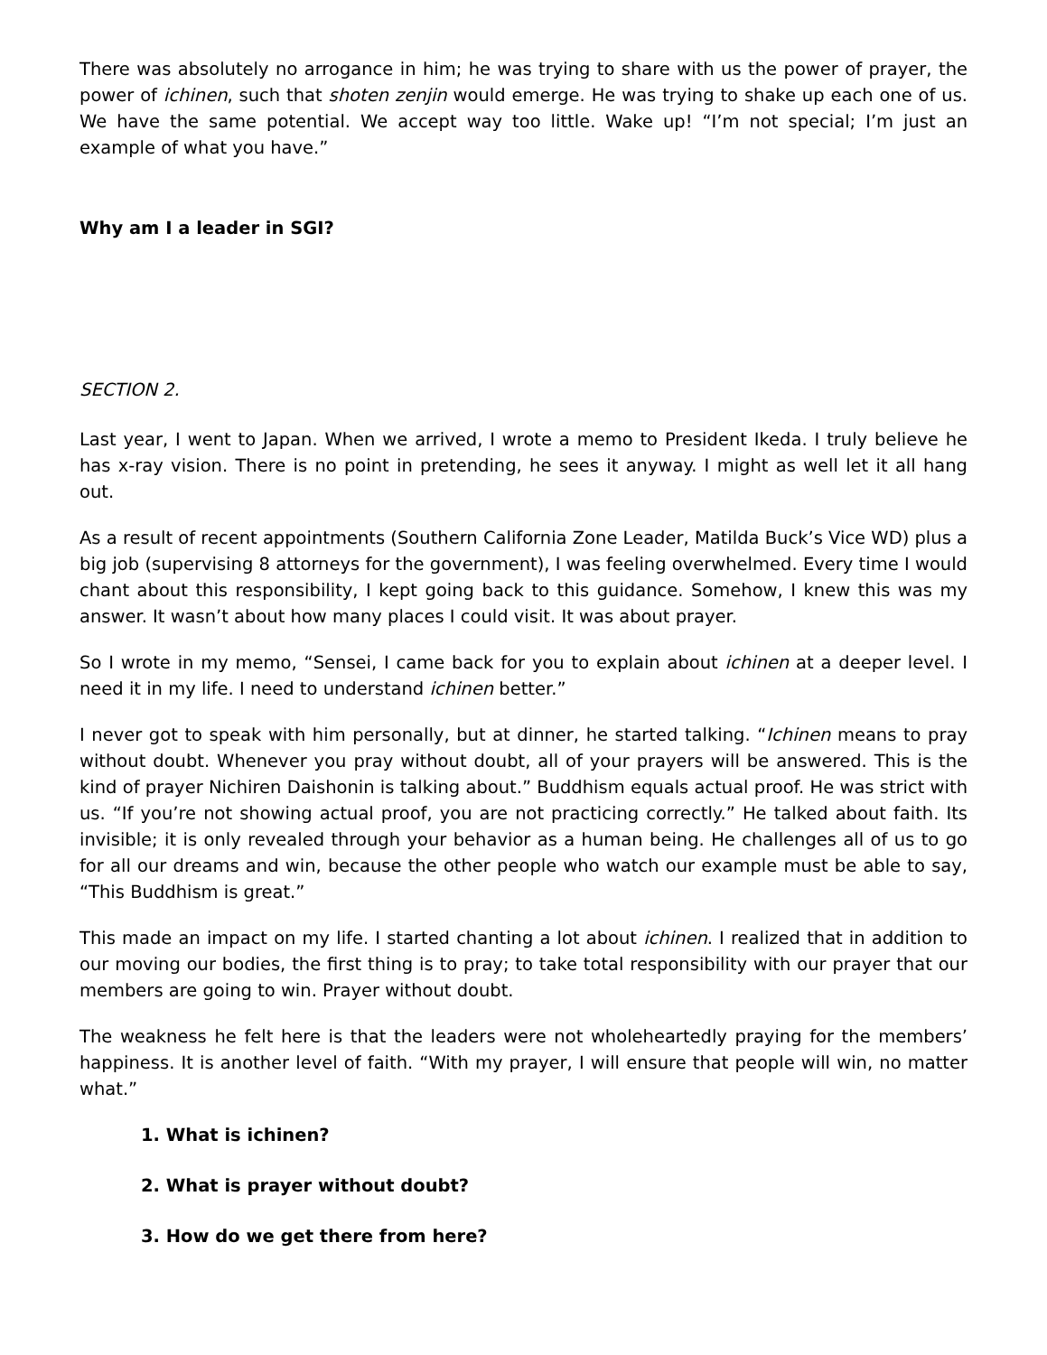There was absolutely no arrogance in him; he was trying to share with us the power of prayer, the power of ichinen, such that shoten zenjin would emerge. He was trying to shake up each one of us. We have the same potential. We accept way too little. Wake up! “I’m not special; I’m just an example of what you have.”
Why am I a leader in SGI?
SECTION 2.
Last year, I went to Japan. When we arrived, I wrote a memo to President Ikeda. I truly believe he has x-ray vision. There is no point in pretending, he sees it anyway. I might as well let it all hang out.
As a result of recent appointments (Southern California Zone Leader, Matilda Buck’s Vice WD) plus a big job (supervising 8 attorneys for the government), I was feeling overwhelmed. Every time I would chant about this responsibility, I kept going back to this guidance. Somehow, I knew this was my answer. It wasn’t about how many places I could visit. It was about prayer.
So I wrote in my memo, “Sensei, I came back for you to explain about ichinen at a deeper level. I need it in my life. I need to understand ichinen better.”
I never got to speak with him personally, but at dinner, he started talking. “Ichinen means to pray without doubt. Whenever you pray without doubt, all of your prayers will be answered. This is the kind of prayer Nichiren Daishonin is talking about.” Buddhism equals actual proof. He was strict with us. “If you’re not showing actual proof, you are not practicing correctly.” He talked about faith. Its invisible; it is only revealed through your behavior as a human being. He challenges all of us to go for all our dreams and win, because the other people who watch our example must be able to say, “This Buddhism is great.”
This made an impact on my life. I started chanting a lot about ichinen. I realized that in addition to our moving our bodies, the first thing is to pray; to take total responsibility with our prayer that our members are going to win. Prayer without doubt.
The weakness he felt here is that the leaders were not wholeheartedly praying for the members’ happiness. It is another level of faith. “With my prayer, I will ensure that people will win, no matter what.”
1. What is ichinen?
2. What is prayer without doubt?
3. How do we get there from here?